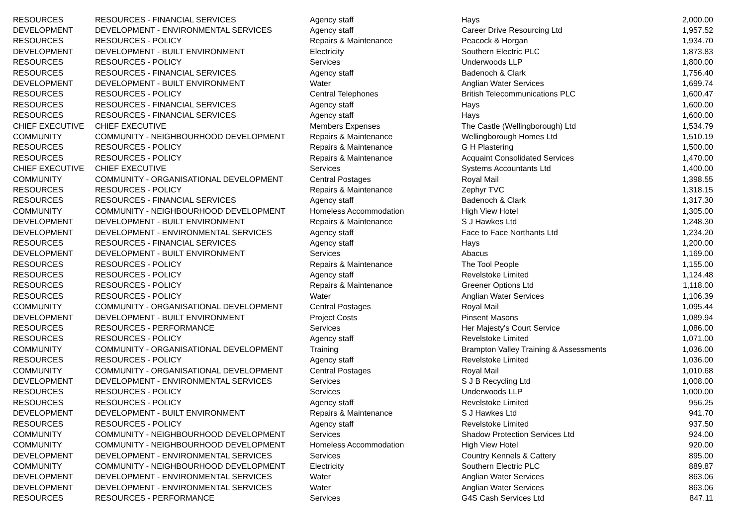| RESOURCES | RESOURCES - FINANCIAL SERVICES | Agency staff | Hays | 2,000.00 |
| DEVELOPMENT | DEVELOPMENT - ENVIRONMENTAL SERVICES | Agency staff | Career Drive Resourcing Ltd | 1,957.52 |
| RESOURCES | RESOURCES - POLICY | Repairs & Maintenance | Peacock & Horgan | 1,934.70 |
| DEVELOPMENT | DEVELOPMENT - BUILT ENVIRONMENT | Electricity | Southern Electric PLC | 1,873.83 |
| RESOURCES | RESOURCES - POLICY | Services | Underwoods LLP | 1,800.00 |
| RESOURCES | RESOURCES - FINANCIAL SERVICES | Agency staff | Badenoch & Clark | 1,756.40 |
| DEVELOPMENT | DEVELOPMENT - BUILT ENVIRONMENT | Water | Anglian Water Services | 1,699.74 |
| RESOURCES | RESOURCES - POLICY | Central Telephones | British Telecommunications PLC | 1,600.47 |
| RESOURCES | RESOURCES - FINANCIAL SERVICES | Agency staff | Hays | 1,600.00 |
| RESOURCES | RESOURCES - FINANCIAL SERVICES | Agency staff | Hays | 1,600.00 |
| CHIEF EXECUTIVE | CHIEF EXECUTIVE | Members Expenses | The Castle (Wellingborough) Ltd | 1,534.79 |
| COMMUNITY | COMMUNITY - NEIGHBOURHOOD DEVELOPMENT | Repairs & Maintenance | Wellingborough Homes Ltd | 1,510.19 |
| RESOURCES | RESOURCES - POLICY | Repairs & Maintenance | G H Plastering | 1,500.00 |
| RESOURCES | RESOURCES - POLICY | Repairs & Maintenance | Acquaint Consolidated Services | 1,470.00 |
| CHIEF EXECUTIVE | CHIEF EXECUTIVE | Services | Systems Accountants Ltd | 1,400.00 |
| COMMUNITY | COMMUNITY - ORGANISATIONAL DEVELOPMENT | Central Postages | Royal Mail | 1,398.55 |
| RESOURCES | RESOURCES - POLICY | Repairs & Maintenance | Zephyr TVC | 1,318.15 |
| RESOURCES | RESOURCES - FINANCIAL SERVICES | Agency staff | Badenoch & Clark | 1,317.30 |
| COMMUNITY | COMMUNITY - NEIGHBOURHOOD DEVELOPMENT | Homeless Accommodation | High View Hotel | 1,305.00 |
| DEVELOPMENT | DEVELOPMENT - BUILT ENVIRONMENT | Repairs & Maintenance | S J Hawkes Ltd | 1,248.30 |
| DEVELOPMENT | DEVELOPMENT - ENVIRONMENTAL SERVICES | Agency staff | Face to Face Northants Ltd | 1,234.20 |
| RESOURCES | RESOURCES - FINANCIAL SERVICES | Agency staff | Hays | 1,200.00 |
| DEVELOPMENT | DEVELOPMENT - BUILT ENVIRONMENT | Services | Abacus | 1,169.00 |
| RESOURCES | RESOURCES - POLICY | Repairs & Maintenance | The Tool People | 1,155.00 |
| RESOURCES | RESOURCES - POLICY | Agency staff | Revelstoke Limited | 1,124.48 |
| RESOURCES | RESOURCES - POLICY | Repairs & Maintenance | Greener Options Ltd | 1,118.00 |
| RESOURCES | RESOURCES - POLICY | Water | Anglian Water Services | 1,106.39 |
| COMMUNITY | COMMUNITY - ORGANISATIONAL DEVELOPMENT | Central Postages | Royal Mail | 1,095.44 |
| DEVELOPMENT | DEVELOPMENT - BUILT ENVIRONMENT | Project Costs | Pinsent Masons | 1,089.94 |
| RESOURCES | RESOURCES - PERFORMANCE | Services | Her Majesty's Court Service | 1,086.00 |
| RESOURCES | RESOURCES - POLICY | Agency staff | Revelstoke Limited | 1,071.00 |
| COMMUNITY | COMMUNITY - ORGANISATIONAL DEVELOPMENT | Training | Brampton Valley Training & Assessments | 1,036.00 |
| RESOURCES | RESOURCES - POLICY | Agency staff | Revelstoke Limited | 1,036.00 |
| COMMUNITY | COMMUNITY - ORGANISATIONAL DEVELOPMENT | Central Postages | Royal Mail | 1,010.68 |
| DEVELOPMENT | DEVELOPMENT - ENVIRONMENTAL SERVICES | Services | S J B Recycling Ltd | 1,008.00 |
| RESOURCES | RESOURCES - POLICY | Services | Underwoods LLP | 1,000.00 |
| RESOURCES | RESOURCES - POLICY | Agency staff | Revelstoke Limited | 956.25 |
| DEVELOPMENT | DEVELOPMENT - BUILT ENVIRONMENT | Repairs & Maintenance | S J Hawkes Ltd | 941.70 |
| RESOURCES | RESOURCES - POLICY | Agency staff | Revelstoke Limited | 937.50 |
| COMMUNITY | COMMUNITY - NEIGHBOURHOOD DEVELOPMENT | Services | Shadow Protection Services Ltd | 924.00 |
| COMMUNITY | COMMUNITY - NEIGHBOURHOOD DEVELOPMENT | Homeless Accommodation | High View Hotel | 920.00 |
| DEVELOPMENT | DEVELOPMENT - ENVIRONMENTAL SERVICES | Services | Country Kennels & Cattery | 895.00 |
| COMMUNITY | COMMUNITY - NEIGHBOURHOOD DEVELOPMENT | Electricity | Southern Electric PLC | 889.87 |
| DEVELOPMENT | DEVELOPMENT - ENVIRONMENTAL SERVICES | Water | Anglian Water Services | 863.06 |
| DEVELOPMENT | DEVELOPMENT - ENVIRONMENTAL SERVICES | Water | Anglian Water Services | 863.06 |
| RESOURCES | RESOURCES - PERFORMANCE | Services | G4S Cash Services Ltd | 847.11 |